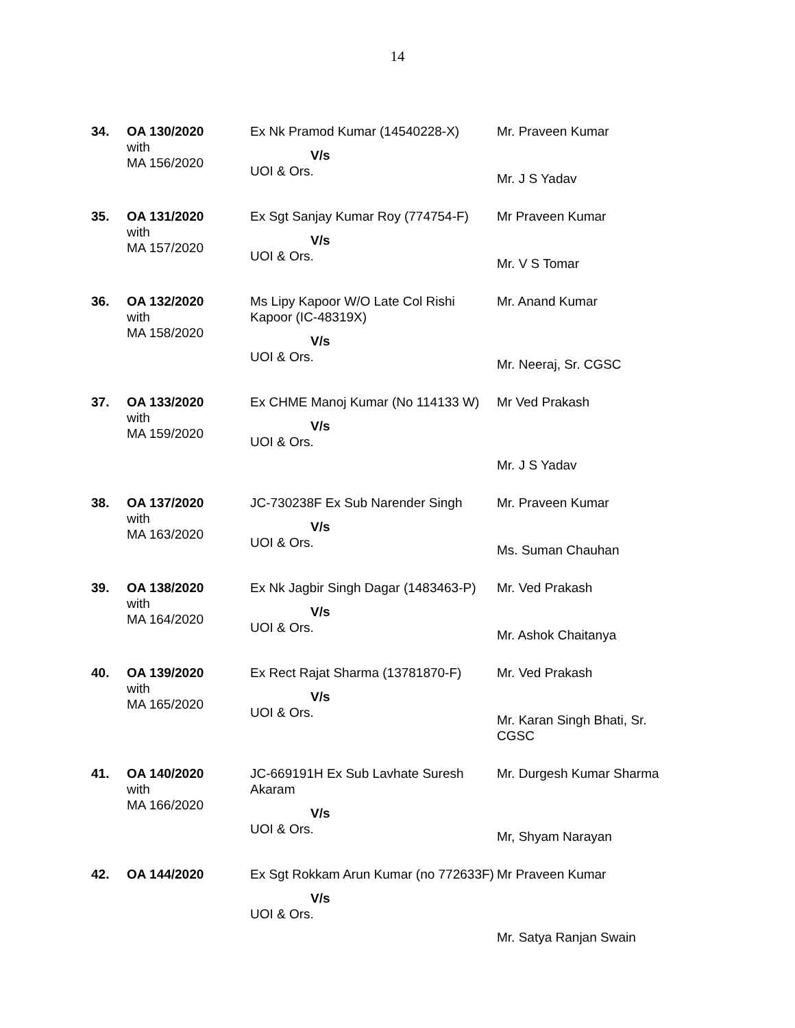14
| 34. | OA 130/2020 with MA 156/2020 | Ex Nk Pramod Kumar (14540228-X) V/s UOI & Ors. | Mr. Praveen Kumar Mr. J S Yadav |
| 35. | OA 131/2020 with MA 157/2020 | Ex Sgt Sanjay Kumar Roy (774754-F) V/s UOI & Ors. | Mr Praveen Kumar Mr. V S Tomar |
| 36. | OA 132/2020 with MA 158/2020 | Ms Lipy Kapoor W/O Late Col Rishi Kapoor (IC-48319X) V/s UOI & Ors. | Mr. Anand Kumar Mr. Neeraj, Sr. CGSC |
| 37. | OA 133/2020 with MA 159/2020 | Ex CHME Manoj Kumar (No 114133 W) V/s UOI & Ors. | Mr Ved Prakash Mr. J S Yadav |
| 38. | OA 137/2020 with MA 163/2020 | JC-730238F Ex Sub Narender Singh V/s UOI & Ors. | Mr. Praveen Kumar Ms. Suman Chauhan |
| 39. | OA 138/2020 with MA 164/2020 | Ex Nk Jagbir Singh Dagar (1483463-P) V/s UOI & Ors. | Mr. Ved Prakash Mr. Ashok Chaitanya |
| 40. | OA 139/2020 with MA 165/2020 | Ex Rect Rajat Sharma (13781870-F) V/s UOI & Ors. | Mr. Ved Prakash Mr. Karan Singh Bhati, Sr. CGSC |
| 41. | OA 140/2020 with MA 166/2020 | JC-669191H Ex Sub Lavhate Suresh Akaram V/s UOI & Ors. | Mr. Durgesh Kumar Sharma Mr, Shyam Narayan |
| 42. | OA 144/2020 | Ex Sgt Rokkam Arun Kumar (no 772633F) V/s UOI & Ors. | Mr Praveen Kumar Mr. Satya Ranjan Swain |